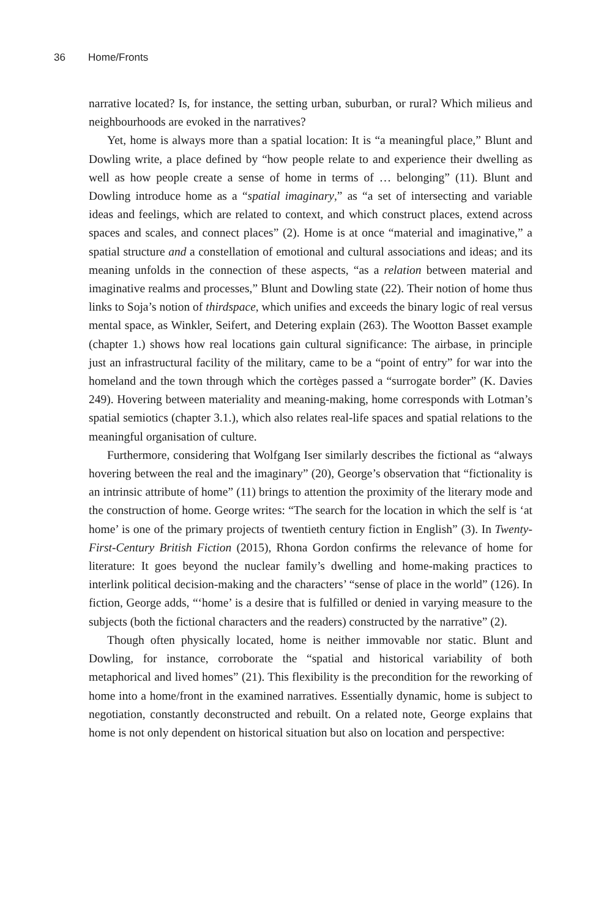36 Home/Fronts
narrative located? Is, for instance, the setting urban, suburban, or rural? Which milieus and neighbourhoods are evoked in the narratives?
Yet, home is always more than a spatial location: It is “a meaningful place,” Blunt and Dowling write, a place defined by “how people relate to and experience their dwelling as well as how people create a sense of home in terms of … belonging” (11). Blunt and Dowling introduce home as a “spatial imaginary,” as “a set of intersecting and variable ideas and feelings, which are related to context, and which construct places, extend across spaces and scales, and connect places” (2). Home is at once “material and imaginative,” a spatial structure and a constellation of emotional and cultural associations and ideas; and its meaning unfolds in the connection of these aspects, “as a relation between material and imaginative realms and processes,” Blunt and Dowling state (22). Their notion of home thus links to Soja’s notion of thirdspace, which unifies and exceeds the binary logic of real versus mental space, as Winkler, Seifert, and Detering explain (263). The Wootton Basset example (chapter 1.) shows how real locations gain cultural significance: The airbase, in principle just an infrastructural facility of the military, came to be a “point of entry” for war into the homeland and the town through which the cortèges passed a “surrogate border” (K. Davies 249). Hovering between materiality and meaning-making, home corresponds with Lotman’s spatial semiotics (chapter 3.1.), which also relates real-life spaces and spatial relations to the meaningful organisation of culture.
Furthermore, considering that Wolfgang Iser similarly describes the fictional as “always hovering between the real and the imaginary” (20), George’s observation that “fictionality is an intrinsic attribute of home” (11) brings to attention the proximity of the literary mode and the construction of home. George writes: “The search for the location in which the self is ‘at home’ is one of the primary projects of twentieth century fiction in English” (3). In Twenty-First-Century British Fiction (2015), Rhona Gordon confirms the relevance of home for literature: It goes beyond the nuclear family’s dwelling and home-making practices to interlink political decision-making and the characters’ “sense of place in the world” (126). In fiction, George adds, “‘home’ is a desire that is fulfilled or denied in varying measure to the subjects (both the fictional characters and the readers) constructed by the narrative” (2).
Though often physically located, home is neither immovable nor static. Blunt and Dowling, for instance, corroborate the “spatial and historical variability of both metaphorical and lived homes” (21). This flexibility is the precondition for the reworking of home into a home/front in the examined narratives. Essentially dynamic, home is subject to negotiation, constantly deconstructed and rebuilt. On a related note, George explains that home is not only dependent on historical situation but also on location and perspective: